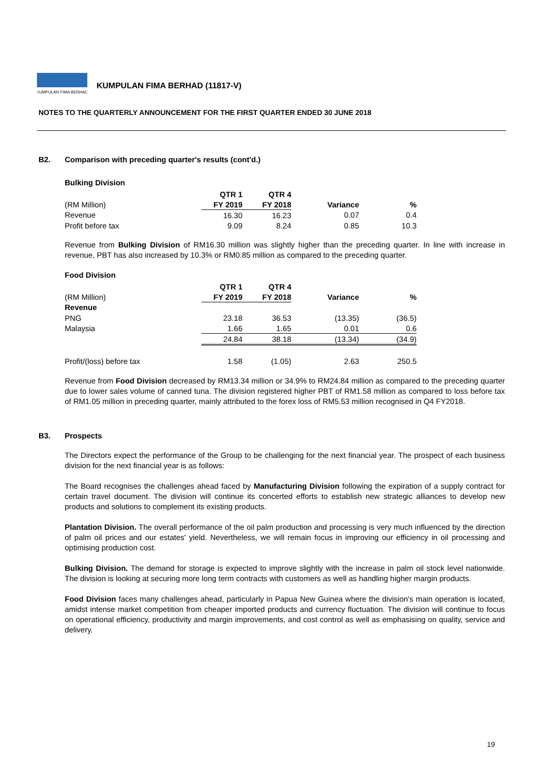KUMPULAN FIMA BERHAD
KUMPULAN FIMA BERHAD (11817-V)
NOTES TO THE QUARTERLY ANNOUNCEMENT FOR THE FIRST QUARTER ENDED 30 JUNE 2018
B2. Comparison with preceding quarter's results (cont'd.)
Bulking Division
| | QTR 1 | QTR 4 | | |
| --- | --- | --- | --- | --- |
| (RM Million) | FY 2019 | FY 2018 | Variance | % |
| Revenue | 16.30 | 16.23 | 0.07 | 0.4 |
| Profit before tax | 9.09 | 8.24 | 0.85 | 10.3 |
Revenue from Bulking Division of RM16.30 million was slightly higher than the preceding quarter. In line with increase in revenue, PBT has also increased by 10.3% or RM0.85 million as compared to the preceding quarter.
Food Division
| | QTR 1 | QTR 4 | | |
| --- | --- | --- | --- | --- |
| (RM Million) | FY 2019 | FY 2018 | Variance | % |
| Revenue | | | | |
| PNG | 23.18 | 36.53 | (13.35) | (36.5) |
| Malaysia | 1.66 | 1.65 | 0.01 | 0.6 |
| | 24.84 | 38.18 | (13.34) | (34.9) |
| Profit/(loss) before tax | 1.58 | (1.05) | 2.63 | 250.5 |
Revenue from Food Division decreased by RM13.34 million or 34.9% to RM24.84 million as compared to the preceding quarter due to lower sales volume of canned tuna. The division registered higher PBT of RM1.58 million as compared to loss before tax of RM1.05 million in preceding quarter, mainly attributed to the forex loss of RM5.53 million recognised in Q4 FY2018.
B3. Prospects
The Directors expect the performance of the Group to be challenging for the next financial year. The prospect of each business division for the next financial year is as follows:
The Board recognises the challenges ahead faced by Manufacturing Division following the expiration of a supply contract for certain travel document. The division will continue its concerted efforts to establish new strategic alliances to develop new products and solutions to complement its existing products.
Plantation Division. The overall performance of the oil palm production and processing is very much influenced by the direction of palm oil prices and our estates' yield. Nevertheless, we will remain focus in improving our efficiency in oil processing and optimising production cost.
Bulking Division. The demand for storage is expected to improve slightly with the increase in palm oil stock level nationwide. The division is looking at securing more long term contracts with customers as well as handling higher margin products.
Food Division faces many challenges ahead, particularly in Papua New Guinea where the division's main operation is located, amidst intense market competition from cheaper imported products and currency fluctuation. The division will continue to focus on operational efficiency, productivity and margin improvements, and cost control as well as emphasising on quality, service and delivery.
19